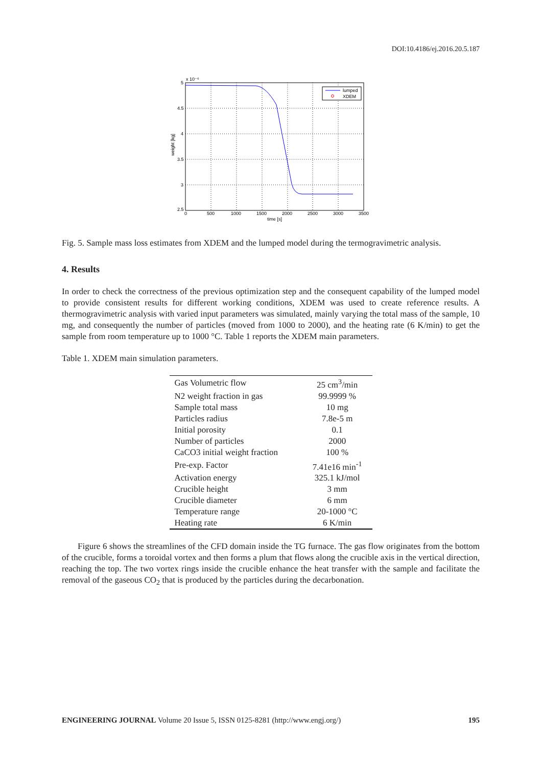DOI:10.4186/ej.2016.20.5.187
x 10⁻⁶
5
4.5
4
3.5
3
2.5
0
500
1000
1500
2000
2500
3000
3500
time [s]
weight [kg]
lumped
XDEM
Fig. 5. Sample mass loss estimates from XDEM and the lumped model during the termogravimetric analysis.
4. Results
In order to check the correctness of the previous optimization step and the consequent capability of the lumped model to provide consistent results for different working conditions, XDEM was used to create reference results. A thermogravimetric analysis with varied input parameters was simulated, mainly varying the total mass of the sample, 10 mg, and consequently the number of particles (moved from 1000 to 2000), and the heating rate (6 K/min) to get the sample from room temperature up to 1000 °C. Table 1 reports the XDEM main parameters.
Table 1. XDEM main simulation parameters.
| Gas Volumetric flow | 25 cm<sup>3</sup>/min |
| N2 weight fraction in gas | 99.9999 % |
| Sample total mass | 10 mg |
| Particles radius | 7.8e-5 m |
| Initial porosity | 0.1 |
| Number of particles | 2000 |
| CaCO3 initial weight fraction | 100 % |
| Pre-exp. Factor | 7.41e16 min<sup>-1</sup> |
| Activation energy | 325.1 kJ/mol |
| Crucible height | 3 mm |
| Crucible diameter | 6 mm |
| Temperature range | 20-1000 °C |
| Heating rate | 6 K/min |
Figure 6 shows the streamlines of the CFD domain inside the TG furnace. The gas flow originates from the bottom of the crucible, forms a toroidal vortex and then forms a plum that flows along the crucible axis in the vertical direction, reaching the top. The two vortex rings inside the crucible enhance the heat transfer with the sample and facilitate the removal of the gaseous CO<sub>2</sub> that is produced by the particles during the decarbonation.
ENGINEERING JOURNAL Volume 20 Issue 5, ISSN 0125-8281 (http://www.engj.org/) 195